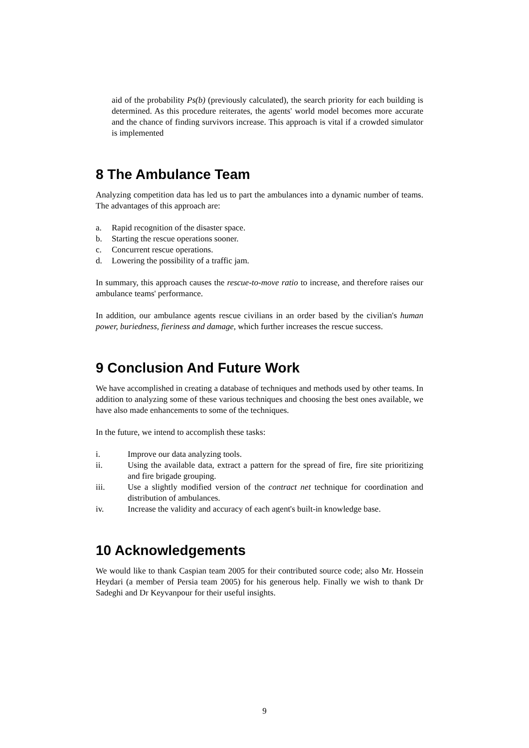aid of the probability Ps(b) (previously calculated), the search priority for each building is determined. As this procedure reiterates, the agents' world model becomes more accurate and the chance of finding survivors increase. This approach is vital if a crowded simulator is implemented
8 The Ambulance Team
Analyzing competition data has led us to part the ambulances into a dynamic number of teams. The advantages of this approach are:
a. Rapid recognition of the disaster space.
b. Starting the rescue operations sooner.
c. Concurrent rescue operations.
d. Lowering the possibility of a traffic jam.
In summary, this approach causes the rescue-to-move ratio to increase, and therefore raises our ambulance teams' performance.
In addition, our ambulance agents rescue civilians in an order based by the civilian's human power, buriedness, fieriness and damage, which further increases the rescue success.
9 Conclusion And Future Work
We have accomplished in creating a database of techniques and methods used by other teams. In addition to analyzing some of these various techniques and choosing the best ones available, we have also made enhancements to some of the techniques.
In the future, we intend to accomplish these tasks:
i. Improve our data analyzing tools.
ii. Using the available data, extract a pattern for the spread of fire, fire site prioritizing and fire brigade grouping.
iii. Use a slightly modified version of the contract net technique for coordination and distribution of ambulances.
iv. Increase the validity and accuracy of each agent's built-in knowledge base.
10 Acknowledgements
We would like to thank Caspian team 2005 for their contributed source code; also Mr. Hossein Heydari (a member of Persia team 2005) for his generous help. Finally we wish to thank Dr Sadeghi and Dr Keyvanpour for their useful insights.
9